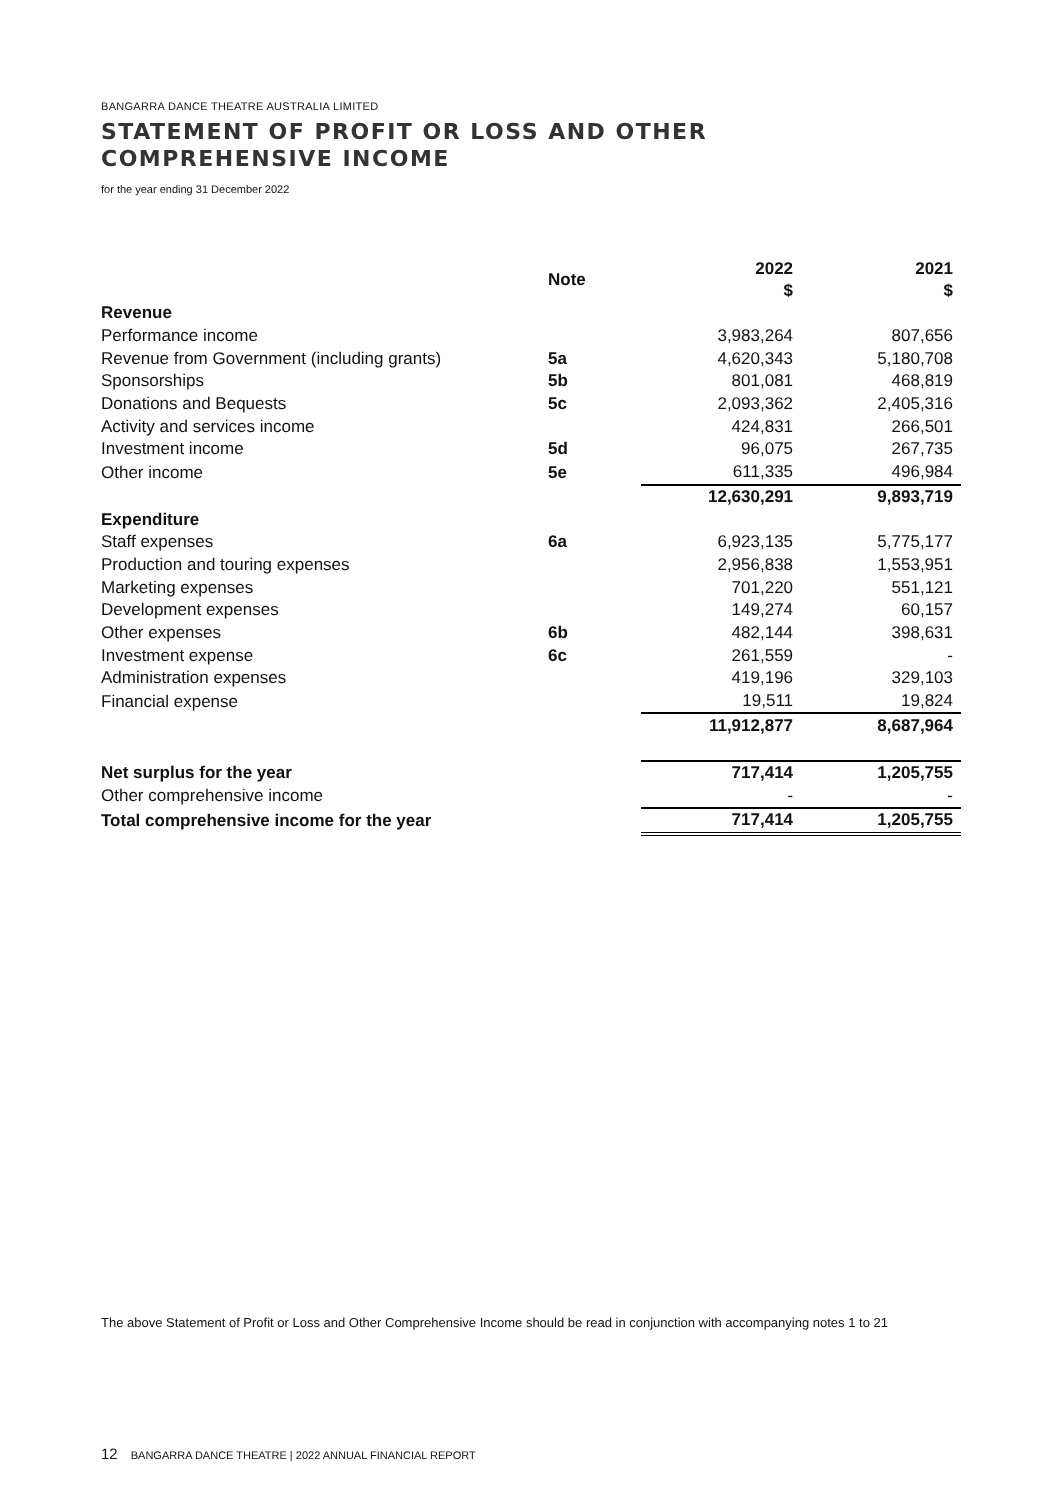BANGARRA DANCE THEATRE AUSTRALIA LIMITED
STATEMENT OF PROFIT OR LOSS AND OTHER
COMPREHENSIVE INCOME
for the year ending 31 December 2022
| | Note | 2022 $ | 2021 $ |
| --- | --- | --- | --- |
| Revenue | | | |
| Performance income | | 3,983,264 | 807,656 |
| Revenue from Government (including grants) | 5a | 4,620,343 | 5,180,708 |
| Sponsorships | 5b | 801,081 | 468,819 |
| Donations and Bequests | 5c | 2,093,362 | 2,405,316 |
| Activity and services income | | 424,831 | 266,501 |
| Investment income | 5d | 96,075 | 267,735 |
| Other income | 5e | 611,335 | 496,984 |
| | | 12,630,291 | 9,893,719 |
| Expenditure | | | |
| Staff expenses | 6a | 6,923,135 | 5,775,177 |
| Production and touring expenses | | 2,956,838 | 1,553,951 |
| Marketing expenses | | 701,220 | 551,121 |
| Development expenses | | 149,274 | 60,157 |
| Other expenses | 6b | 482,144 | 398,631 |
| Investment expense | 6c | 261,559 | - |
| Administration expenses | | 419,196 | 329,103 |
| Financial expense | | 19,511 | 19,824 |
| | | 11,912,877 | 8,687,964 |
| Net surplus for the year | | 717,414 | 1,205,755 |
| Other comprehensive income | | - | - |
| Total comprehensive income for the year | | 717,414 | 1,205,755 |
The above Statement of Profit or Loss and Other Comprehensive Income should be read in conjunction with accompanying notes 1 to 21
12 BANGARRA DANCE THEATRE | 2022 ANNUAL FINANCIAL REPORT